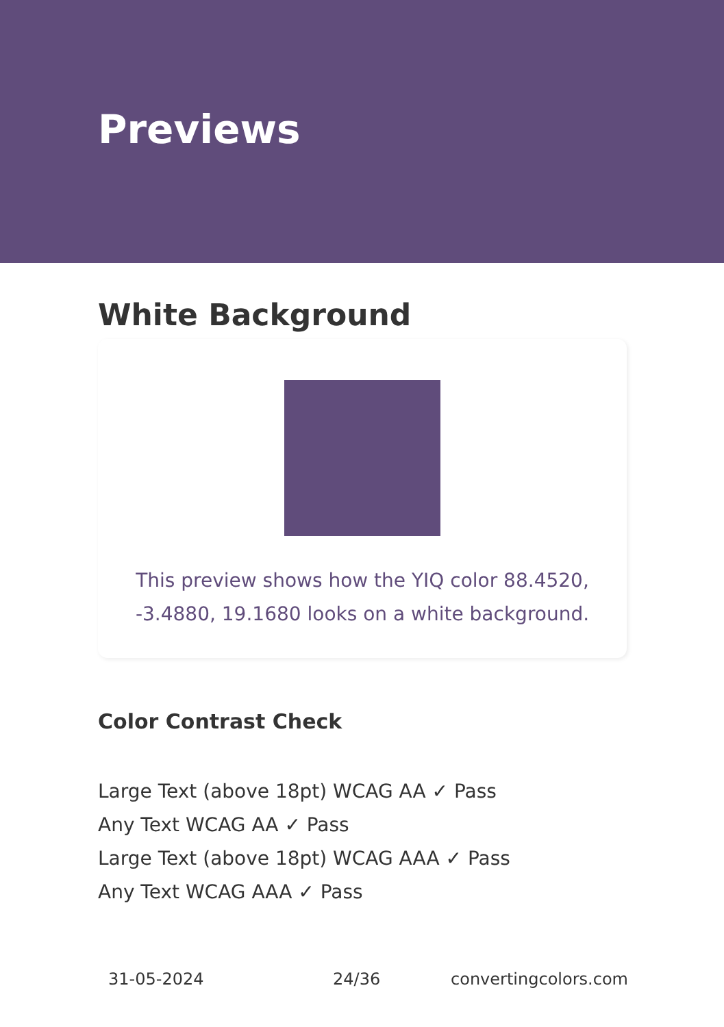Previews
White Background
This preview shows how the YIQ color 88.4520, -3.4880, 19.1680 looks on a white background.
Color Contrast Check
Large Text (above 18pt) WCAG AA ✓ Pass
Any Text WCAG AA ✓ Pass
Large Text (above 18pt) WCAG AAA ✓ Pass
Any Text WCAG AAA ✓ Pass
31-05-2024 24/36 convertingcolors.com